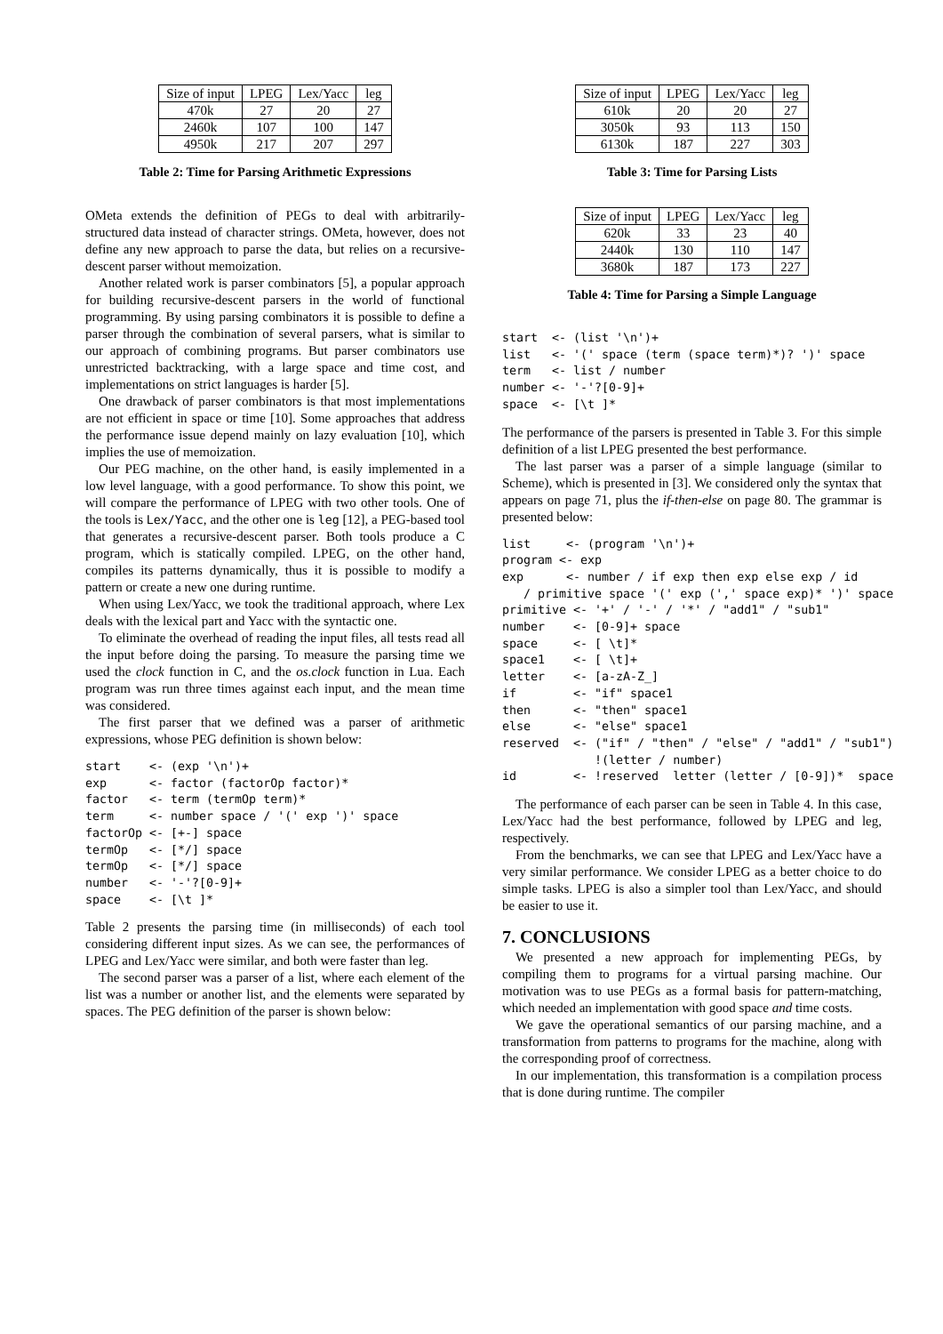| Size of input | LPEG | Lex/Yacc | leg |
| --- | --- | --- | --- |
| 470k | 27 | 20 | 27 |
| 2460k | 107 | 100 | 147 |
| 4950k | 217 | 207 | 297 |
Table 2: Time for Parsing Arithmetic Expressions
OMeta extends the definition of PEGs to deal with arbitrarily-structured data instead of character strings. OMeta, however, does not define any new approach to parse the data, but relies on a recursive-descent parser without memoization.
Another related work is parser combinators [5], a popular approach for building recursive-descent parsers in the world of functional programming. By using parsing combinators it is possible to define a parser through the combination of several parsers, what is similar to our approach of combining programs. But parser combinators use unrestricted backtracking, with a large space and time cost, and implementations on strict languages is harder [5].
One drawback of parser combinators is that most implementations are not efficient in space or time [10]. Some approaches that address the performance issue depend mainly on lazy evaluation [10], which implies the use of memoization.
Our PEG machine, on the other hand, is easily implemented in a low level language, with a good performance. To show this point, we will compare the performance of LPEG with two other tools. One of the tools is Lex/Yacc, and the other one is leg [12], a PEG-based tool that generates a recursive-descent parser. Both tools produce a C program, which is statically compiled. LPEG, on the other hand, compiles its patterns dynamically, thus it is possible to modify a pattern or create a new one during runtime.
When using Lex/Yacc, we took the traditional approach, where Lex deals with the lexical part and Yacc with the syntactic one.
To eliminate the overhead of reading the input files, all tests read all the input before doing the parsing. To measure the parsing time we used the clock function in C, and the os.clock function in Lua. Each program was run three times against each input, and the mean time was considered.
The first parser that we defined was a parser of arithmetic expressions, whose PEG definition is shown below:
start    <- (exp '\n')+
exp      <- factor (factorOp factor)*
factor   <- term (termOp term)*
term     <- number space / '(' exp ')' space
factorOp <- [+-] space
termOp   <- [*/] space
termOp   <- [*/] space
number   <- '-'?[0-9]+
space    <- [\t ]*
Table 2 presents the parsing time (in milliseconds) of each tool considering different input sizes. As we can see, the performances of LPEG and Lex/Yacc were similar, and both were faster than leg.
The second parser was a parser of a list, where each element of the list was a number or another list, and the elements were separated by spaces. The PEG definition of the parser is shown below:
| Size of input | LPEG | Lex/Yacc | leg |
| --- | --- | --- | --- |
| 610k | 20 | 20 | 27 |
| 3050k | 93 | 113 | 150 |
| 6130k | 187 | 227 | 303 |
Table 3: Time for Parsing Lists
| Size of input | LPEG | Lex/Yacc | leg |
| --- | --- | --- | --- |
| 620k | 33 | 23 | 40 |
| 2440k | 130 | 110 | 147 |
| 3680k | 187 | 173 | 227 |
Table 4: Time for Parsing a Simple Language
start  <- (list '\n')+
list   <- '(' space (term (space term)*)? ')' space
term   <- list / number
number <- '-'?[0-9]+
space  <- [\t ]*
The performance of the parsers is presented in Table 3. For this simple definition of a list LPEG presented the best performance.
The last parser was a parser of a simple language (similar to Scheme), which is presented in [3]. We considered only the syntax that appears on page 71, plus the if-then-else on page 80. The grammar is presented below:
list     <- (program '\n')+
program <- exp
exp      <- number / if exp then exp else exp / id
   / primitive space '(' exp (',' space exp)* ')' space
primitive <- '+' / '-' / '*' / "add1" / "sub1"
number    <- [0-9]+ space
space     <- [ \t]*
space1    <- [ \t]+
letter    <- [a-zA-Z_]
if        <- "if" space1
then      <- "then" space1
else      <- "else" space1
reserved  <- ("if" / "then" / "else" / "add1" / "sub1")
             !(letter / number)
id        <- !reserved  letter (letter / [0-9])*  space
The performance of each parser can be seen in Table 4. In this case, Lex/Yacc had the best performance, followed by LPEG and leg, respectively.
From the benchmarks, we can see that LPEG and Lex/Yacc have a very similar performance. We consider LPEG as a better choice to do simple tasks. LPEG is also a simpler tool than Lex/Yacc, and should be easier to use it.
7. CONCLUSIONS
We presented a new approach for implementing PEGs, by compiling them to programs for a virtual parsing machine. Our motivation was to use PEGs as a formal basis for pattern-matching, which needed an implementation with good space and time costs.
We gave the operational semantics of our parsing machine, and a transformation from patterns to programs for the machine, along with the corresponding proof of correctness.
In our implementation, this transformation is a compilation process that is done during runtime. The compiler